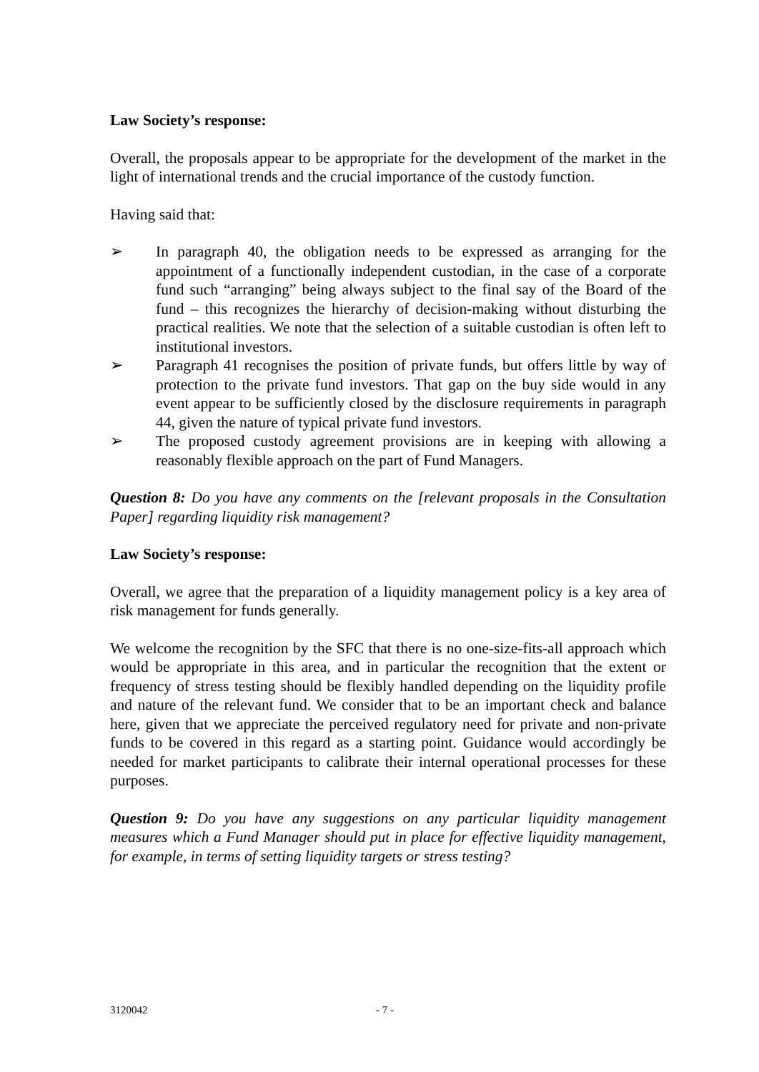Law Society’s response:
Overall, the proposals appear to be appropriate for the development of the market in the light of international trends and the crucial importance of the custody function.
Having said that:
➢ In paragraph 40, the obligation needs to be expressed as arranging for the appointment of a functionally independent custodian, in the case of a corporate fund such “arranging” being always subject to the final say of the Board of the fund – this recognizes the hierarchy of decision-making without disturbing the practical realities. We note that the selection of a suitable custodian is often left to institutional investors.
➢ Paragraph 41 recognises the position of private funds, but offers little by way of protection to the private fund investors. That gap on the buy side would in any event appear to be sufficiently closed by the disclosure requirements in paragraph 44, given the nature of typical private fund investors.
➢ The proposed custody agreement provisions are in keeping with allowing a reasonably flexible approach on the part of Fund Managers.
Question 8: Do you have any comments on the [relevant proposals in the Consultation Paper] regarding liquidity risk management?
Law Society’s response:
Overall, we agree that the preparation of a liquidity management policy is a key area of risk management for funds generally.
We welcome the recognition by the SFC that there is no one-size-fits-all approach which would be appropriate in this area, and in particular the recognition that the extent or frequency of stress testing should be flexibly handled depending on the liquidity profile and nature of the relevant fund. We consider that to be an important check and balance here, given that we appreciate the perceived regulatory need for private and non-private funds to be covered in this regard as a starting point. Guidance would accordingly be needed for market participants to calibrate their internal operational processes for these purposes.
Question 9: Do you have any suggestions on any particular liquidity management measures which a Fund Manager should put in place for effective liquidity management, for example, in terms of setting liquidity targets or stress testing?
3120042 - 7 -